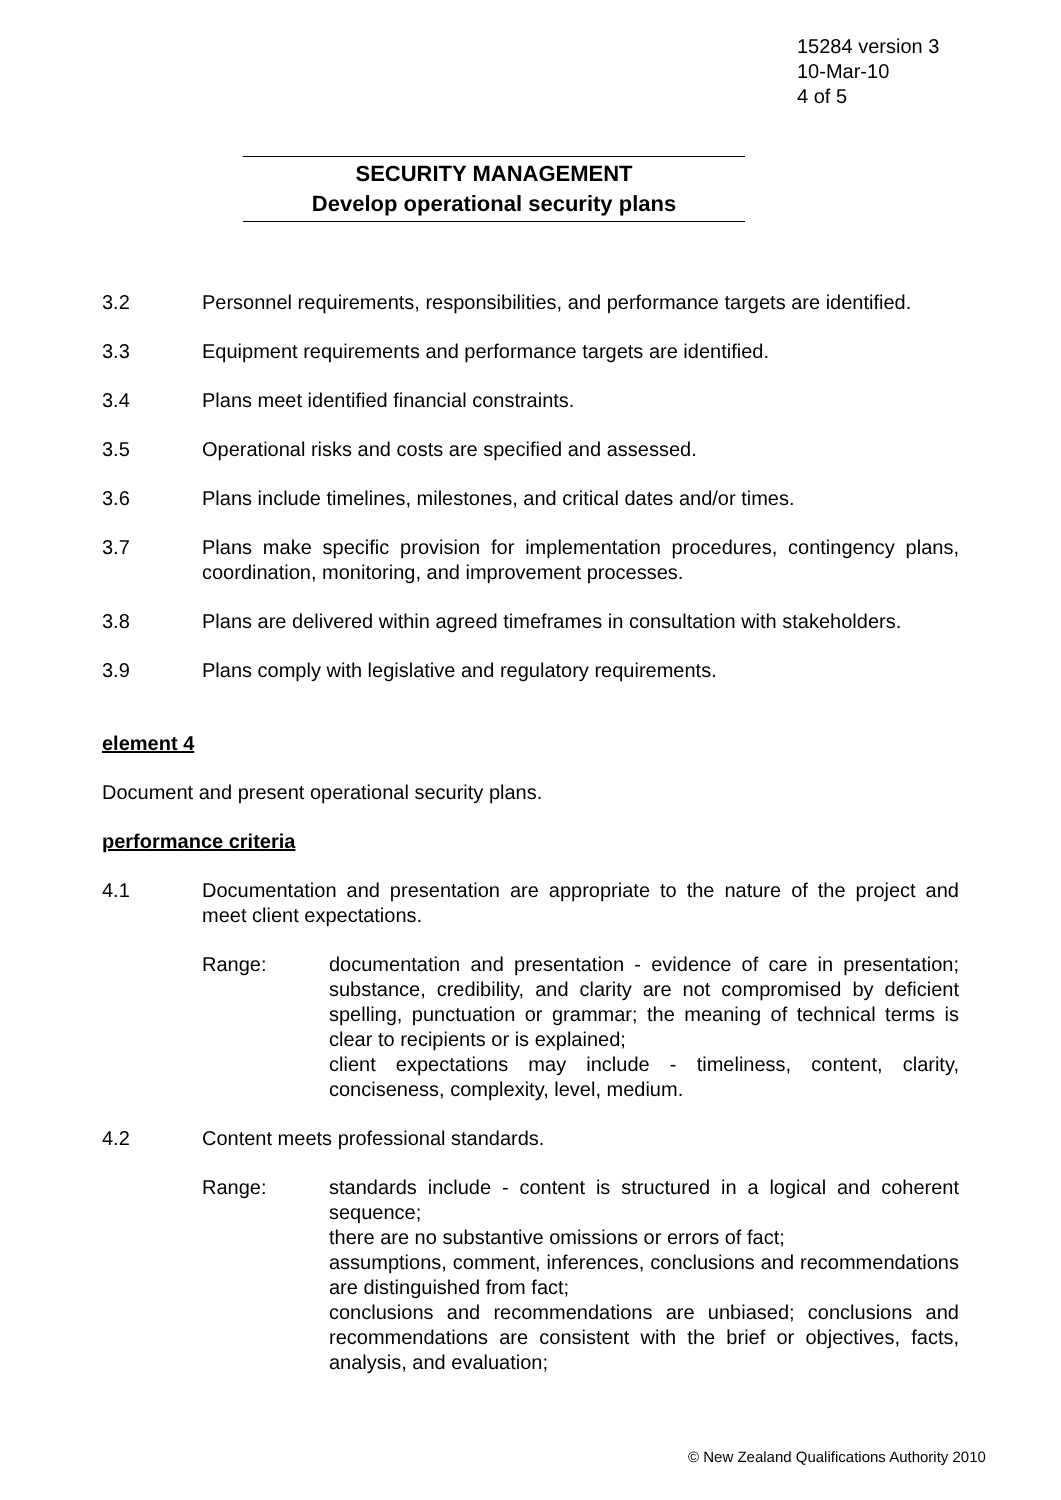15284 version 3
10-Mar-10
4 of 5
SECURITY MANAGEMENT
Develop operational security plans
3.2 Personnel requirements, responsibilities, and performance targets are identified.
3.3 Equipment requirements and performance targets are identified.
3.4 Plans meet identified financial constraints.
3.5 Operational risks and costs are specified and assessed.
3.6 Plans include timelines, milestones, and critical dates and/or times.
3.7 Plans make specific provision for implementation procedures, contingency plans, coordination, monitoring, and improvement processes.
3.8 Plans are delivered within agreed timeframes in consultation with stakeholders.
3.9 Plans comply with legislative and regulatory requirements.
element 4
Document and present operational security plans.
performance criteria
4.1 Documentation and presentation are appropriate to the nature of the project and meet client expectations.
Range: documentation and presentation - evidence of care in presentation; substance, credibility, and clarity are not compromised by deficient spelling, punctuation or grammar; the meaning of technical terms is clear to recipients or is explained;
client expectations may include - timeliness, content, clarity, conciseness, complexity, level, medium.
4.2 Content meets professional standards.
Range: standards include - content is structured in a logical and coherent sequence;
there are no substantive omissions or errors of fact;
assumptions, comment, inferences, conclusions and recommendations are distinguished from fact;
conclusions and recommendations are unbiased; conclusions and recommendations are consistent with the brief or objectives, facts, analysis, and evaluation;
© New Zealand Qualifications Authority 2010